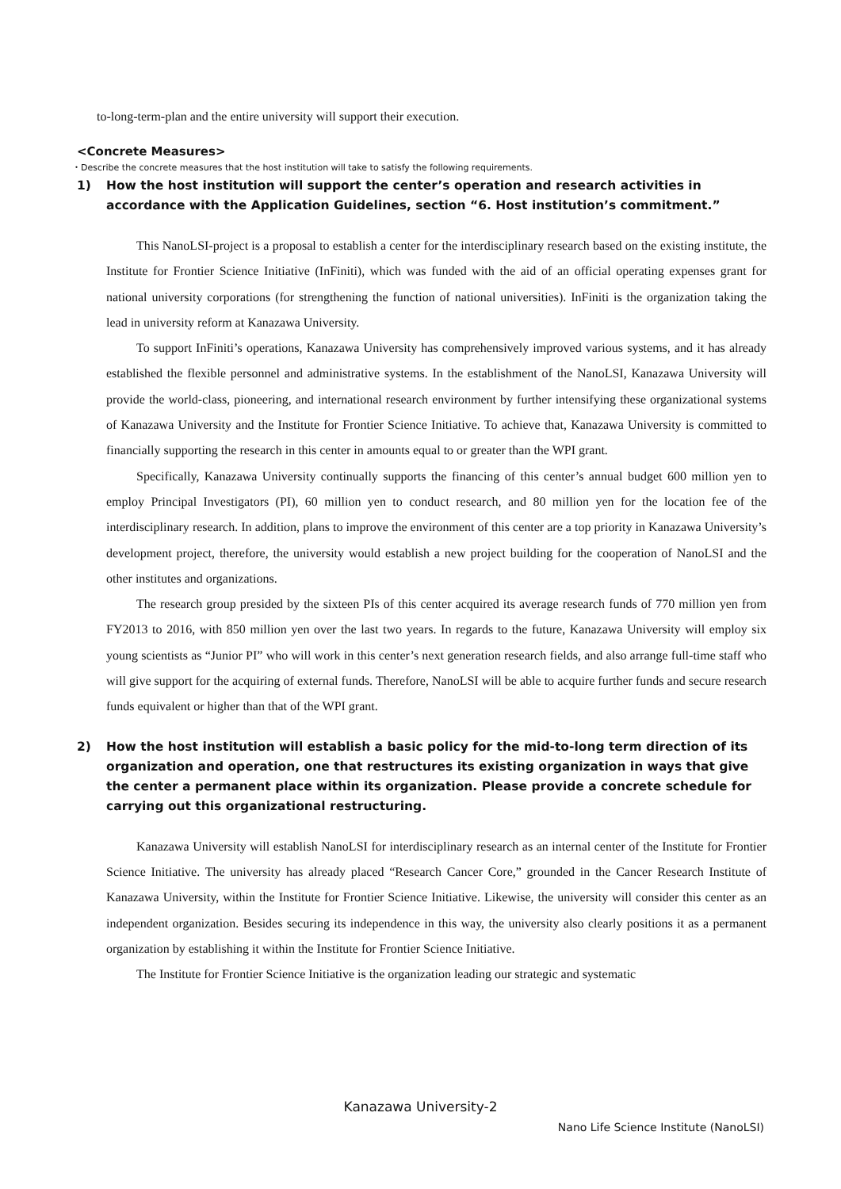to-long-term-plan and the entire university will support their execution.
<Concrete Measures>
・Describe the concrete measures that the host institution will take to satisfy the following requirements.
1) How the host institution will support the center’s operation and research activities in accordance with the Application Guidelines, section “6. Host institution’s commitment.”
This NanoLSI-project is a proposal to establish a center for the interdisciplinary research based on the existing institute, the Institute for Frontier Science Initiative (InFiniti), which was funded with the aid of an official operating expenses grant for national university corporations (for strengthening the function of national universities). InFiniti is the organization taking the lead in university reform at Kanazawa University.
To support InFiniti’s operations, Kanazawa University has comprehensively improved various systems, and it has already established the flexible personnel and administrative systems. In the establishment of the NanoLSI, Kanazawa University will provide the world-class, pioneering, and international research environment by further intensifying these organizational systems of Kanazawa University and the Institute for Frontier Science Initiative. To achieve that, Kanazawa University is committed to financially supporting the research in this center in amounts equal to or greater than the WPI grant.
Specifically, Kanazawa University continually supports the financing of this center’s annual budget 600 million yen to employ Principal Investigators (PI), 60 million yen to conduct research, and 80 million yen for the location fee of the interdisciplinary research. In addition, plans to improve the environment of this center are a top priority in Kanazawa University’s development project, therefore, the university would establish a new project building for the cooperation of NanoLSI and the other institutes and organizations.
The research group presided by the sixteen PIs of this center acquired its average research funds of 770 million yen from FY2013 to 2016, with 850 million yen over the last two years. In regards to the future, Kanazawa University will employ six young scientists as “Junior PI” who will work in this center’s next generation research fields, and also arrange full-time staff who will give support for the acquiring of external funds. Therefore, NanoLSI will be able to acquire further funds and secure research funds equivalent or higher than that of the WPI grant.
2) How the host institution will establish a basic policy for the mid-to-long term direction of its organization and operation, one that restructures its existing organization in ways that give the center a permanent place within its organization. Please provide a concrete schedule for carrying out this organizational restructuring.
Kanazawa University will establish NanoLSI for interdisciplinary research as an internal center of the Institute for Frontier Science Initiative. The university has already placed “Research Cancer Core,” grounded in the Cancer Research Institute of Kanazawa University, within the Institute for Frontier Science Initiative. Likewise, the university will consider this center as an independent organization. Besides securing its independence in this way, the university also clearly positions it as a permanent organization by establishing it within the Institute for Frontier Science Initiative.
The Institute for Frontier Science Initiative is the organization leading our strategic and systematic
Kanazawa University-2
Nano Life Science Institute (NanoLSI)